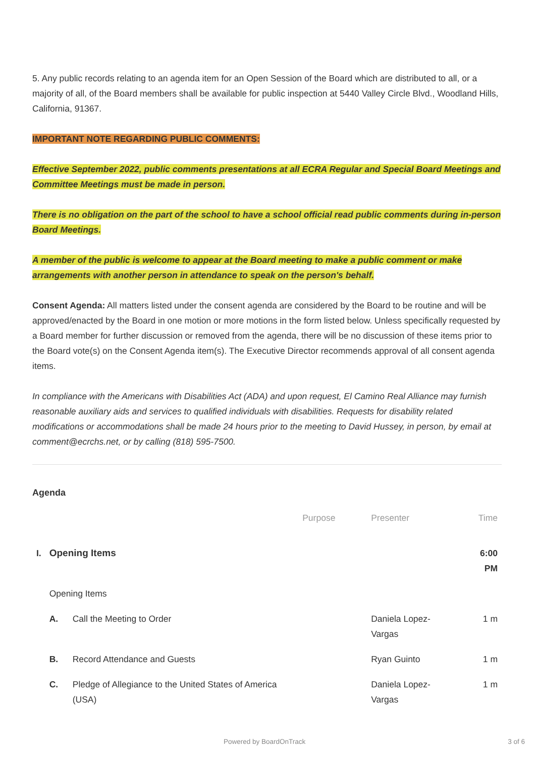5. Any public records relating to an agenda item for an Open Session of the Board which are distributed to all, or a majority of all, of the Board members shall be available for public inspection at 5440 Valley Circle Blvd., Woodland Hills, California, 91367.
IMPORTANT NOTE REGARDING PUBLIC COMMENTS:
Effective September 2022, public comments presentations at all ECRA Regular and Special Board Meetings and Committee Meetings must be made in person.
There is no obligation on the part of the school to have a school official read public comments during in-person Board Meetings.
A member of the public is welcome to appear at the Board meeting to make a public comment or make arrangements with another person in attendance to speak on the person's behalf.
Consent Agenda: All matters listed under the consent agenda are considered by the Board to be routine and will be approved/enacted by the Board in one motion or more motions in the form listed below. Unless specifically requested by a Board member for further discussion or removed from the agenda, there will be no discussion of these items prior to the Board vote(s) on the Consent Agenda item(s). The Executive Director recommends approval of all consent agenda items.
In compliance with the Americans with Disabilities Act (ADA) and upon request, El Camino Real Alliance may furnish reasonable auxiliary aids and services to qualified individuals with disabilities. Requests for disability related modifications or accommodations shall be made 24 hours prior to the meeting to David Hussey, in person, by email at comment@ecrchs.net, or by calling (818) 595-7500.
Agenda
| | | | Purpose | Presenter | Time |
| --- | --- | --- | --- | --- | --- |
| I. | Opening Items | | | | 6:00 PM |
| | Opening Items | | | | |
| | A. | Call the Meeting to Order | | Daniela Lopez- Vargas | 1 m |
| | B. | Record Attendance and Guests | | Ryan Guinto | 1 m |
| | C. | Pledge of Allegiance to the United States of America (USA) | | Daniela Lopez- Vargas | 1 m |
Powered by BoardOnTrack 3 of 6